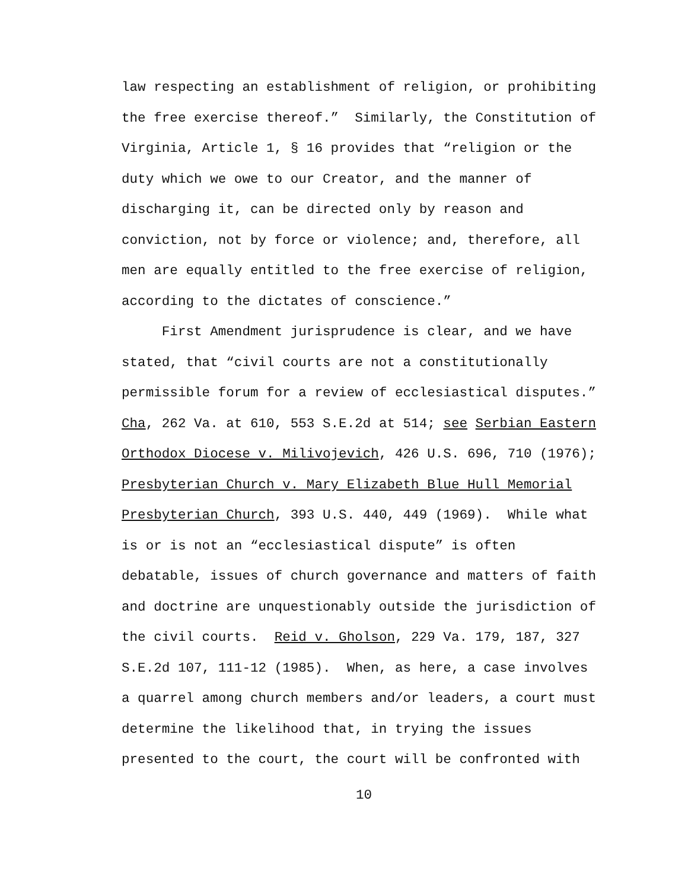law respecting an establishment of religion, or prohibiting
the free exercise thereof.” Similarly, the Constitution of
Virginia, Article 1, § 16 provides that “religion or the
duty which we owe to our Creator, and the manner of
discharging it, can be directed only by reason and
conviction, not by force or violence; and, therefore, all
men are equally entitled to the free exercise of religion,
according to the dictates of conscience.”
First Amendment jurisprudence is clear, and we have
stated, that “civil courts are not a constitutionally
permissible forum for a review of ecclesiastical disputes.”
Cha, 262 Va. at 610, 553 S.E.2d at 514; see Serbian Eastern
Orthodox Diocese v. Milivojevich, 426 U.S. 696, 710 (1976);
Presbyterian Church v. Mary Elizabeth Blue Hull Memorial
Presbyterian Church, 393 U.S. 440, 449 (1969). While what
is or is not an “ecclesiastical dispute” is often
debatable, issues of church governance and matters of faith
and doctrine are unquestionably outside the jurisdiction of
the civil courts. Reid v. Gholson, 229 Va. 179, 187, 327
S.E.2d 107, 111-12 (1985). When, as here, a case involves
a quarrel among church members and/or leaders, a court must
determine the likelihood that, in trying the issues
presented to the court, the court will be confronted with
10